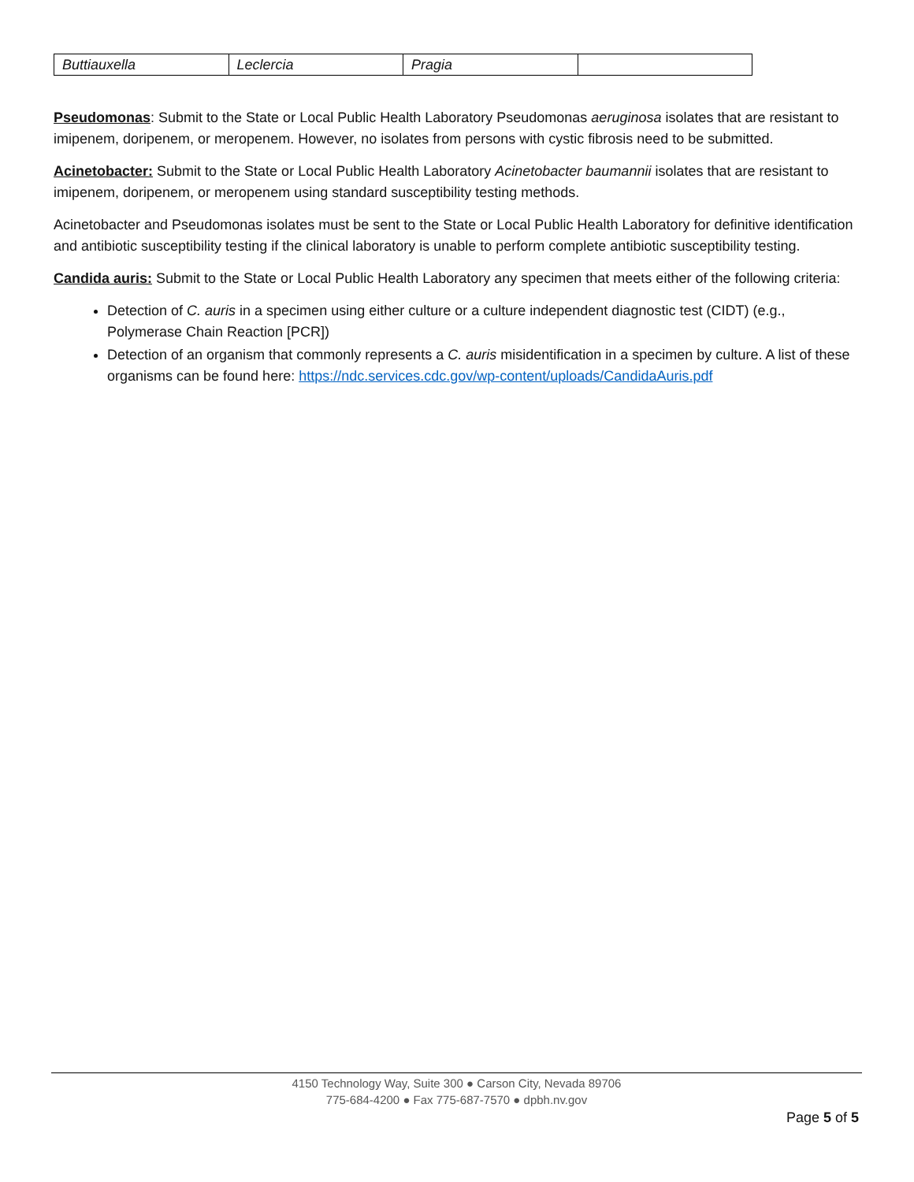| Buttiauxella | Leclercia | Pragia | |
Pseudomonas: Submit to the State or Local Public Health Laboratory Pseudomonas aeruginosa isolates that are resistant to imipenem, doripenem, or meropenem. However, no isolates from persons with cystic fibrosis need to be submitted.
Acinetobacter: Submit to the State or Local Public Health Laboratory Acinetobacter baumannii isolates that are resistant to imipenem, doripenem, or meropenem using standard susceptibility testing methods.
Acinetobacter and Pseudomonas isolates must be sent to the State or Local Public Health Laboratory for definitive identification and antibiotic susceptibility testing if the clinical laboratory is unable to perform complete antibiotic susceptibility testing.
Candida auris: Submit to the State or Local Public Health Laboratory any specimen that meets either of the following criteria:
Detection of C. auris in a specimen using either culture or a culture independent diagnostic test (CIDT) (e.g., Polymerase Chain Reaction [PCR])
Detection of an organism that commonly represents a C. auris misidentification in a specimen by culture. A list of these organisms can be found here: https://ndc.services.cdc.gov/wp-content/uploads/CandidaAuris.pdf
4150 Technology Way, Suite 300 ● Carson City, Nevada 89706
775-684-4200 ● Fax 775-687-7570 ● dpbh.nv.gov
Page 5 of 5